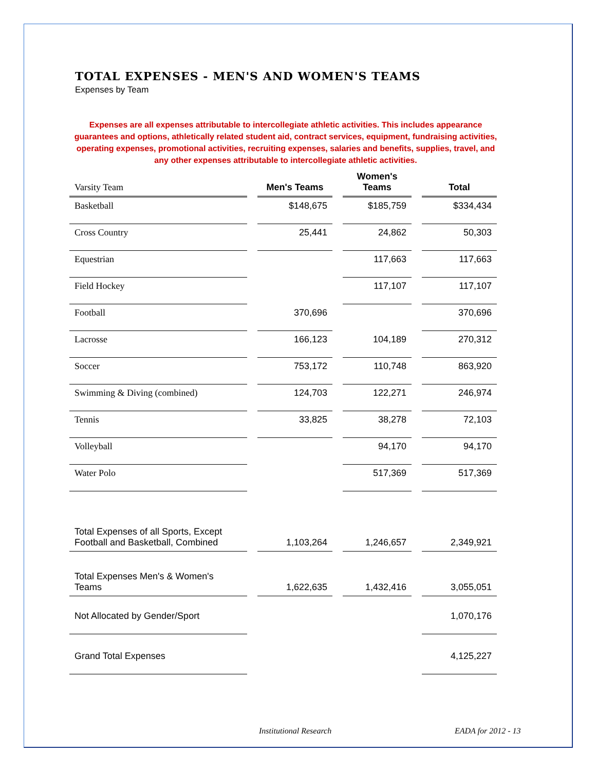TOTAL EXPENSES - MEN'S AND WOMEN'S TEAMS
Expenses by Team
Expenses are all expenses attributable to intercollegiate athletic activities. This includes appearance guarantees and options, athletically related student aid, contract services, equipment, fundraising activities, operating expenses, promotional activities, recruiting expenses, salaries and benefits, supplies, travel, and any other expenses attributable to intercollegiate athletic activities.
| Varsity Team | Men's Teams | Women's Teams | Total |
| --- | --- | --- | --- |
| Basketball | $148,675 | $185,759 | $334,434 |
| Cross Country | 25,441 | 24,862 | 50,303 |
| Equestrian | | 117,663 | 117,663 |
| Field Hockey | | 117,107 | 117,107 |
| Football | 370,696 | | 370,696 |
| Lacrosse | 166,123 | 104,189 | 270,312 |
| Soccer | 753,172 | 110,748 | 863,920 |
| Swimming & Diving (combined) | 124,703 | 122,271 | 246,974 |
| Tennis | 33,825 | 38,278 | 72,103 |
| Volleyball | | 94,170 | 94,170 |
| Water Polo | | 517,369 | 517,369 |
| Total Expenses of all Sports, Except Football and Basketball, Combined | 1,103,264 | 1,246,657 | 2,349,921 |
| Total Expenses Men's & Women's Teams | 1,622,635 | 1,432,416 | 3,055,051 |
| Not Allocated by Gender/Sport | | | 1,070,176 |
| Grand Total Expenses | | | 4,125,227 |
Institutional Research EADA for 2012 - 13